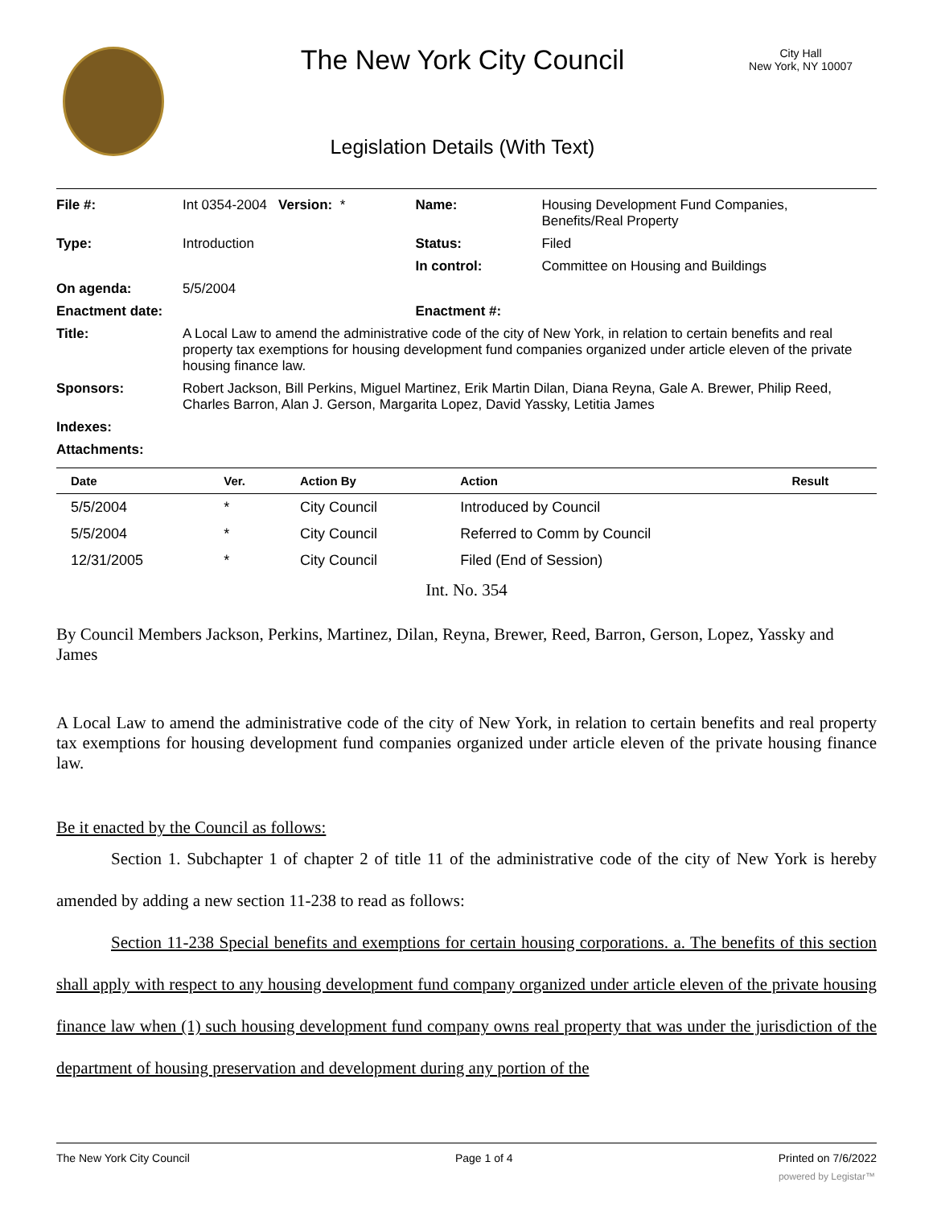The New York City Council
City Hall
New York, NY 10007
Legislation Details (With Text)
| File #: | Int 0354-2004 Version: * | Name: | Housing Development Fund Companies, Benefits/Real Property |
| Type: | Introduction | Status: | Filed |
| | | In control: | Committee on Housing and Buildings |
| On agenda: | 5/5/2004 | | |
| Enactment date: | | Enactment #: | |
| Title: | A Local Law to amend the administrative code of the city of New York, in relation to certain benefits and real property tax exemptions for housing development fund companies organized under article eleven of the private housing finance law. | | |
| Sponsors: | Robert Jackson, Bill Perkins, Miguel Martinez, Erik Martin Dilan, Diana Reyna, Gale A. Brewer, Philip Reed, Charles Barron, Alan J. Gerson, Margarita Lopez, David Yassky, Letitia James | | |
| Indexes: | | | |
| Attachments: | | | |
| Date | Ver. | Action By | Action | Result |
| --- | --- | --- | --- | --- |
| 5/5/2004 | * | City Council | Introduced by Council | |
| 5/5/2004 | * | City Council | Referred to Comm by Council | |
| 12/31/2005 | * | City Council | Filed (End of Session) | |
Int. No. 354
By Council Members Jackson, Perkins, Martinez, Dilan, Reyna, Brewer, Reed, Barron, Gerson, Lopez, Yassky and James
A Local Law to amend the administrative code of the city of New York, in relation to certain benefits and real property tax exemptions for housing development fund companies organized under article eleven of the private housing finance law.
Be it enacted by the Council as follows:
Section 1. Subchapter 1 of chapter 2 of title 11 of the administrative code of the city of New York is hereby amended by adding a new section 11-238 to read as follows:
Section 11-238 Special benefits and exemptions for certain housing corporations. a. The benefits of this section shall apply with respect to any housing development fund company organized under article eleven of the private housing finance law when (1) such housing development fund company owns real property that was under the jurisdiction of the department of housing preservation and development during any portion of the
The New York City Council Page 1 of 4 Printed on 7/6/2022
powered by Legistar™